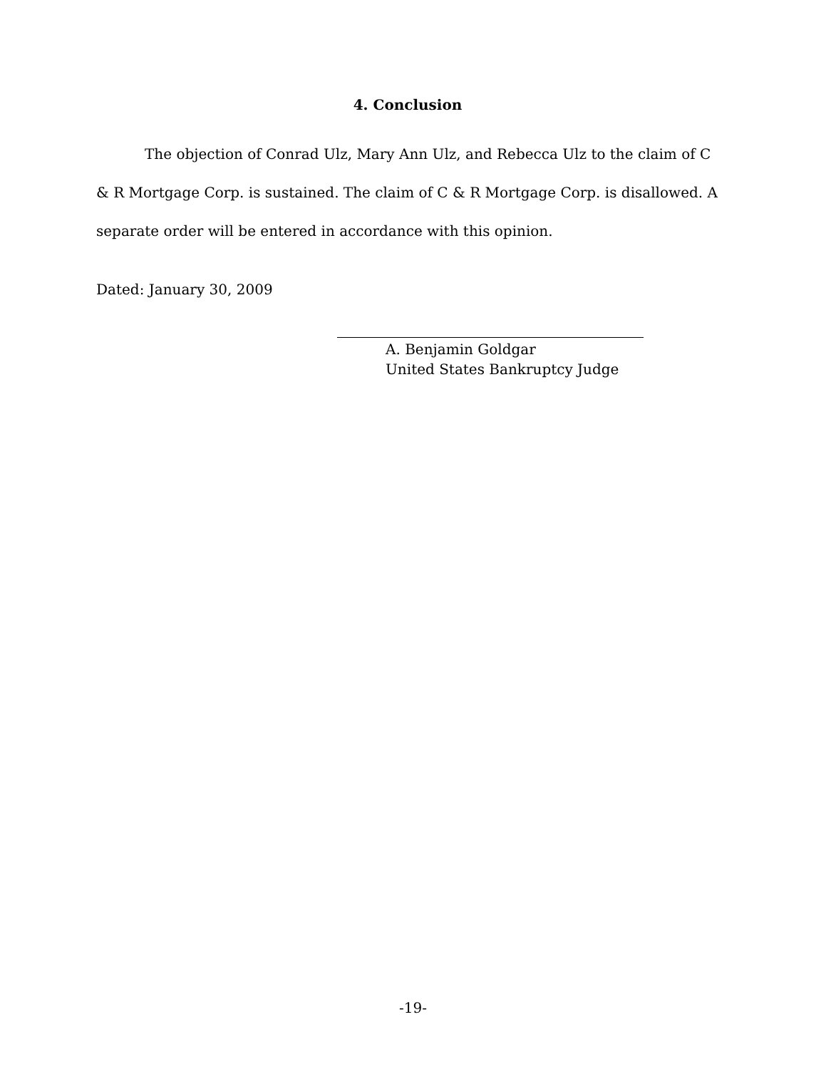4. Conclusion
The objection of Conrad Ulz, Mary Ann Ulz, and Rebecca Ulz to the claim of C & R Mortgage Corp. is sustained. The claim of C & R Mortgage Corp. is disallowed. A separate order will be entered in accordance with this opinion.
Dated: January 30, 2009
A. Benjamin Goldgar
United States Bankruptcy Judge
-19-